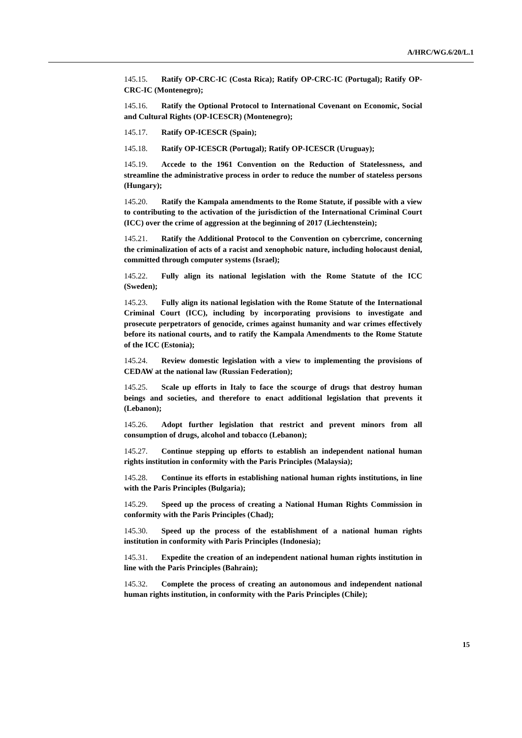A/HRC/WG.6/20/L.1
145.15. Ratify OP-CRC-IC (Costa Rica); Ratify OP-CRC-IC (Portugal); Ratify OP-CRC-IC (Montenegro);
145.16. Ratify the Optional Protocol to International Covenant on Economic, Social and Cultural Rights (OP-ICESCR) (Montenegro);
145.17. Ratify OP-ICESCR (Spain);
145.18. Ratify OP-ICESCR (Portugal); Ratify OP-ICESCR (Uruguay);
145.19. Accede to the 1961 Convention on the Reduction of Statelessness, and streamline the administrative process in order to reduce the number of stateless persons (Hungary);
145.20. Ratify the Kampala amendments to the Rome Statute, if possible with a view to contributing to the activation of the jurisdiction of the International Criminal Court (ICC) over the crime of aggression at the beginning of 2017 (Liechtenstein);
145.21. Ratify the Additional Protocol to the Convention on cybercrime, concerning the criminalization of acts of a racist and xenophobic nature, including holocaust denial, committed through computer systems (Israel);
145.22. Fully align its national legislation with the Rome Statute of the ICC (Sweden);
145.23. Fully align its national legislation with the Rome Statute of the International Criminal Court (ICC), including by incorporating provisions to investigate and prosecute perpetrators of genocide, crimes against humanity and war crimes effectively before its national courts, and to ratify the Kampala Amendments to the Rome Statute of the ICC (Estonia);
145.24. Review domestic legislation with a view to implementing the provisions of CEDAW at the national law (Russian Federation);
145.25. Scale up efforts in Italy to face the scourge of drugs that destroy human beings and societies, and therefore to enact additional legislation that prevents it (Lebanon);
145.26. Adopt further legislation that restrict and prevent minors from all consumption of drugs, alcohol and tobacco (Lebanon);
145.27. Continue stepping up efforts to establish an independent national human rights institution in conformity with the Paris Principles (Malaysia);
145.28. Continue its efforts in establishing national human rights institutions, in line with the Paris Principles (Bulgaria);
145.29. Speed up the process of creating a National Human Rights Commission in conformity with the Paris Principles (Chad);
145.30. Speed up the process of the establishment of a national human rights institution in conformity with Paris Principles (Indonesia);
145.31. Expedite the creation of an independent national human rights institution in line with the Paris Principles (Bahrain);
145.32. Complete the process of creating an autonomous and independent national human rights institution, in conformity with the Paris Principles (Chile);
15